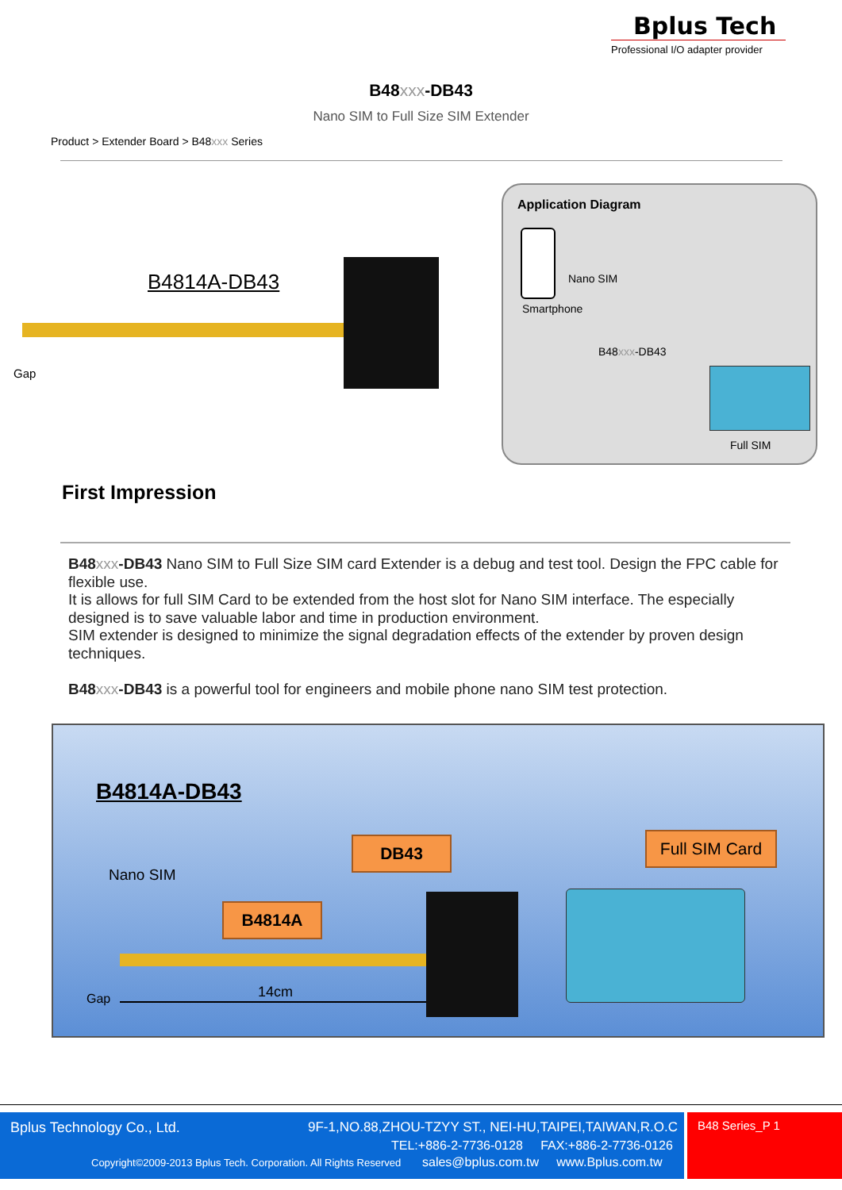Bplus Tech
Professional I/O adapter provider
B48xxx-DB43
Nano SIM to Full Size SIM Extender
Product > Extender Board > B48xxx Series
B4814A-DB43
Gap
Application Diagram
Nano SIM
Smartphone
B48xxx-DB43
Full SIM
First Impression
B48xxx-DB43 Nano SIM to Full Size SIM card Extender is a debug and test tool. Design the FPC cable for flexible use.
It is allows for full SIM Card to be extended from the host slot for Nano SIM interface. The especially designed is to save valuable labor and time in production environment.
SIM extender is designed to minimize the signal degradation effects of the extender by proven design techniques.
B48xxx-DB43 is a powerful tool for engineers and mobile phone nano SIM test protection.
B4814A-DB43
DB43
Full SIM Card
Nano SIM
B4814A
Gap 14cm
Bplus Technology Co., Ltd.
9F-1,NO.88,ZHOU-TZYY ST., NEI-HU,TAIPEI,TAIWAN,R.O.C
TEL:+886-2-7736-0128 FAX:+886-2-7736-0126
Copyright©2009-2013 Bplus Tech. Corporation. All Rights Reserved
sales@bplus.com.tw www.Bplus.com.tw
B48 Series_P 1